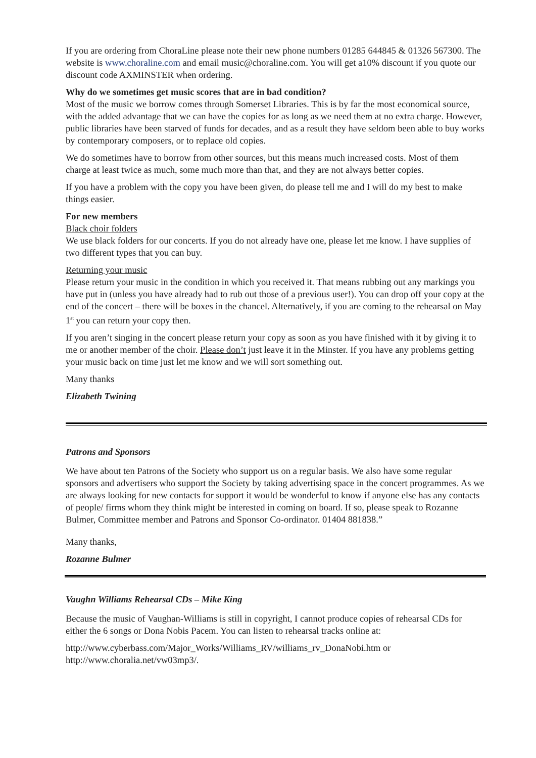If you are ordering from ChoraLine please note their new phone numbers 01285 644845 & 01326 567300. The website is www.choraline.com and email music@choraline.com. You will get a10% discount if you quote our discount code AXMINSTER when ordering.
Why do we sometimes get music scores that are in bad condition?
Most of the music we borrow comes through Somerset Libraries. This is by far the most economical source, with the added advantage that we can have the copies for as long as we need them at no extra charge. However, public libraries have been starved of funds for decades, and as a result they have seldom been able to buy works by contemporary composers, or to replace old copies.
We do sometimes have to borrow from other sources, but this means much increased costs. Most of them charge at least twice as much, some much more than that, and they are not always better copies.
If you have a problem with the copy you have been given, do please tell me and I will do my best to make things easier.
For new members
Black choir folders
We use black folders for our concerts. If you do not already have one, please let me know. I have supplies of two different types that you can buy.
Returning your music
Please return your music in the condition in which you received it. That means rubbing out any markings you have put in (unless you have already had to rub out those of a previous user!). You can drop off your copy at the end of the concert – there will be boxes in the chancel. Alternatively, if you are coming to the rehearsal on May 1<sup>st</sup> you can return your copy then.
If you aren’t singing in the concert please return your copy as soon as you have finished with it by giving it to me or another member of the choir. Please don’t just leave it in the Minster. If you have any problems getting your music back on time just let me know and we will sort something out.
Many thanks
Elizabeth Twining
Patrons and Sponsors
We have about ten Patrons of the Society who support us on a regular basis. We also have some regular sponsors and advertisers who support the Society by taking advertising space in the concert programmes. As we are always looking for new contacts for support it would be wonderful to know if anyone else has any contacts of people/ firms whom they think might be interested in coming on board. If so, please speak to Rozanne Bulmer, Committee member and Patrons and Sponsor Co-ordinator. 01404 881838.”
Many thanks,
Rozanne Bulmer
Vaughn Williams Rehearsal CDs – Mike King
Because the music of Vaughan-Williams is still in copyright, I cannot produce copies of rehearsal CDs for either the 6 songs or Dona Nobis Pacem. You can listen to rehearsal tracks online at:
http://www.cyberbass.com/Major_Works/Williams_RV/williams_rv_DonaNobi.htm or http://www.choralia.net/vw03mp3/.